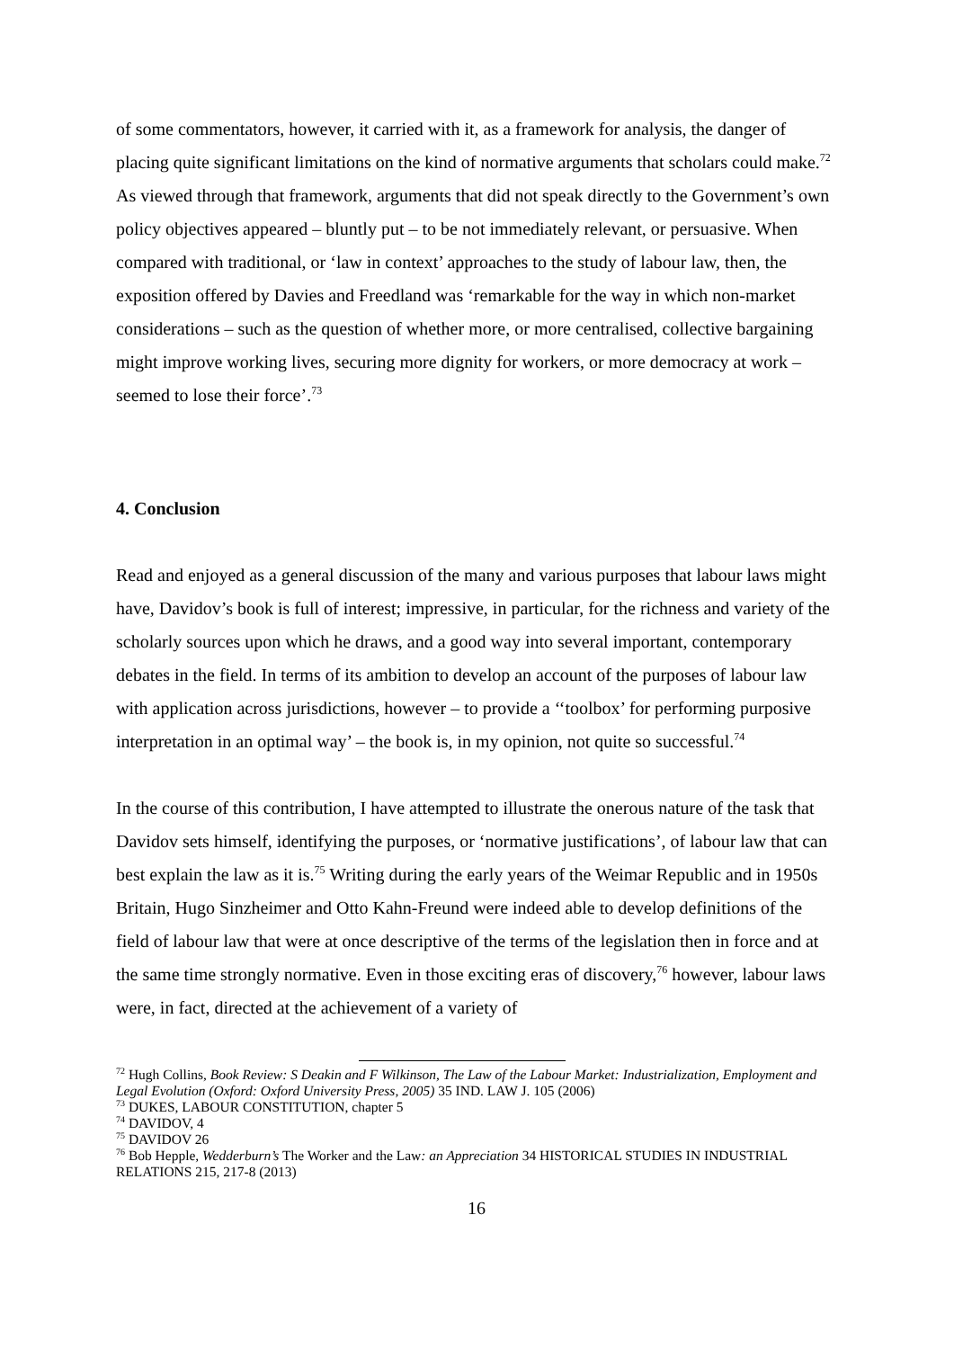of some commentators, however, it carried with it, as a framework for analysis, the danger of placing quite significant limitations on the kind of normative arguments that scholars could make.<sup>72</sup> As viewed through that framework, arguments that did not speak directly to the Government’s own policy objectives appeared – bluntly put – to be not immediately relevant, or persuasive. When compared with traditional, or ‘law in context’ approaches to the study of labour law, then, the exposition offered by Davies and Freedland was ‘remarkable for the way in which non-market considerations – such as the question of whether more, or more centralised, collective bargaining might improve working lives, securing more dignity for workers, or more democracy at work – seemed to lose their force’.<sup>73</sup>
4. Conclusion
Read and enjoyed as a general discussion of the many and various purposes that labour laws might have, Davidov’s book is full of interest; impressive, in particular, for the richness and variety of the scholarly sources upon which he draws, and a good way into several important, contemporary debates in the field. In terms of its ambition to develop an account of the purposes of labour law with application across jurisdictions, however – to provide a ‘‘toolbox’ for performing purposive interpretation in an optimal way’ – the book is, in my opinion, not quite so successful.<sup>74</sup>
In the course of this contribution, I have attempted to illustrate the onerous nature of the task that Davidov sets himself, identifying the purposes, or ‘normative justifications’, of labour law that can best explain the law as it is.<sup>75</sup> Writing during the early years of the Weimar Republic and in 1950s Britain, Hugo Sinzheimer and Otto Kahn-Freund were indeed able to develop definitions of the field of labour law that were at once descriptive of the terms of the legislation then in force and at the same time strongly normative. Even in those exciting eras of discovery,<sup>76</sup> however, labour laws were, in fact, directed at the achievement of a variety of
<sup>72</sup> Hugh Collins, Book Review: S Deakin and F Wilkinson, The Law of the Labour Market: Industrialization, Employment and Legal Evolution (Oxford: Oxford University Press, 2005) 35 IND. LAW J. 105 (2006)
<sup>73</sup> DUKES, LABOUR CONSTITUTION, chapter 5
<sup>74</sup> DAVIDOV, 4
<sup>75</sup> DAVIDOV 26
<sup>76</sup> Bob Hepple, Wedderburn’s The Worker and the Law: an Appreciation 34 HISTORICAL STUDIES IN INDUSTRIAL RELATIONS 215, 217-8 (2013)
16